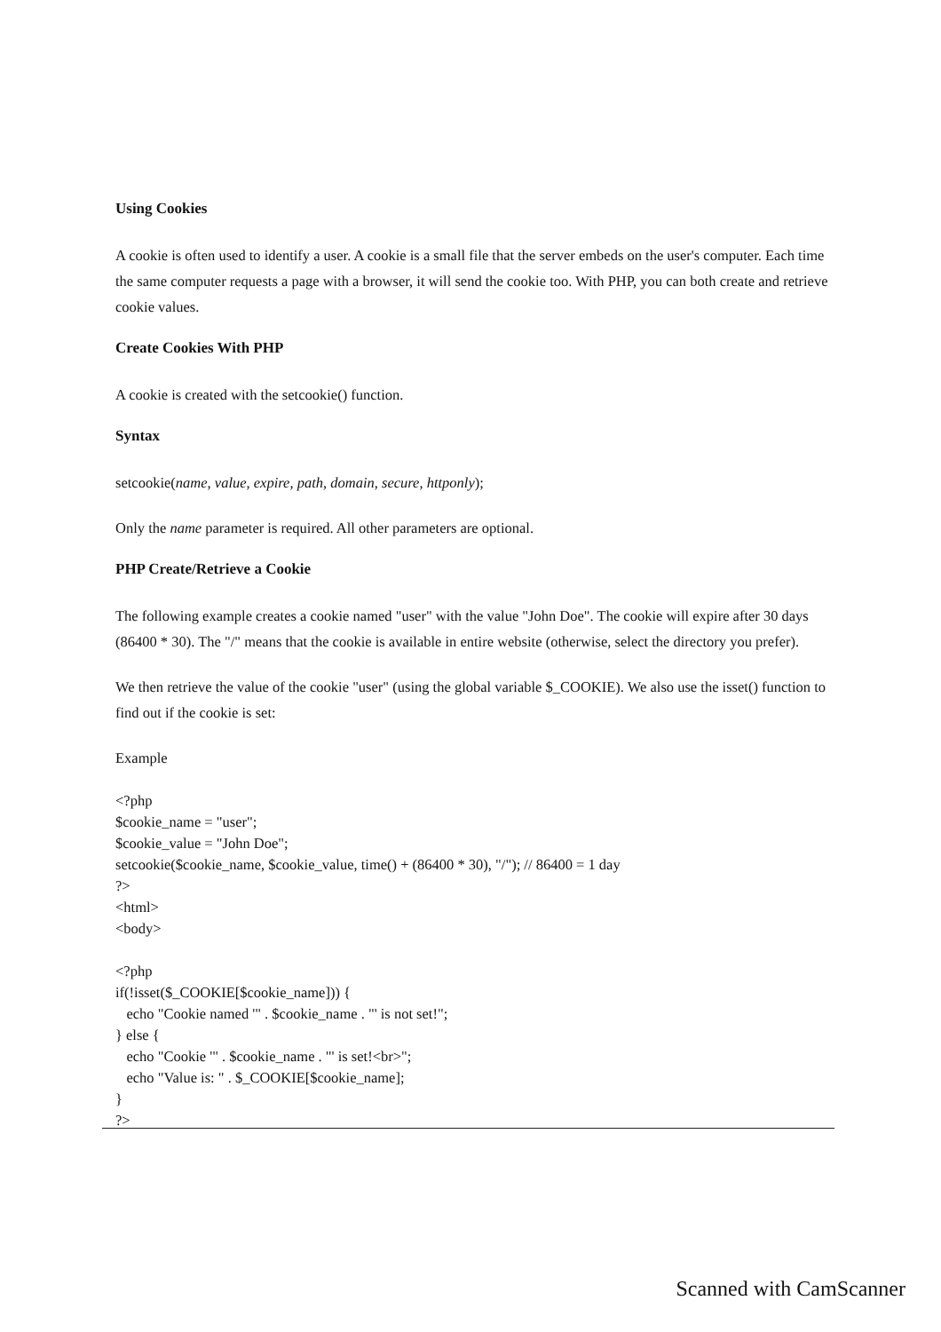Using Cookies
A cookie is often used to identify a user. A cookie is a small file that the server embeds on the user's computer. Each time the same computer requests a page with a browser, it will send the cookie too. With PHP, you can both create and retrieve cookie values.
Create Cookies With PHP
A cookie is created with the setcookie() function.
Syntax
setcookie(name, value, expire, path, domain, secure, httponly);
Only the name parameter is required. All other parameters are optional.
PHP Create/Retrieve a Cookie
The following example creates a cookie named "user" with the value "John Doe". The cookie will expire after 30 days (86400 * 30). The "/" means that the cookie is available in entire website (otherwise, select the directory you prefer).
We then retrieve the value of the cookie "user" (using the global variable $_COOKIE). We also use the isset() function to find out if the cookie is set:
Example
<?php
$cookie_name = "user";
$cookie_value = "John Doe";
setcookie($cookie_name, $cookie_value, time() + (86400 * 30), "/"); // 86400 = 1 day
?>
<html>
<body>

<?php
if(!isset($_COOKIE[$cookie_name])) {
   echo "Cookie named '" . $cookie_name . "' is not set!";
} else {
   echo "Cookie '" . $cookie_name . "' is set!<br>";
   echo "Value is: " . $_COOKIE[$cookie_name];
}
?>
Scanned with CamScanner